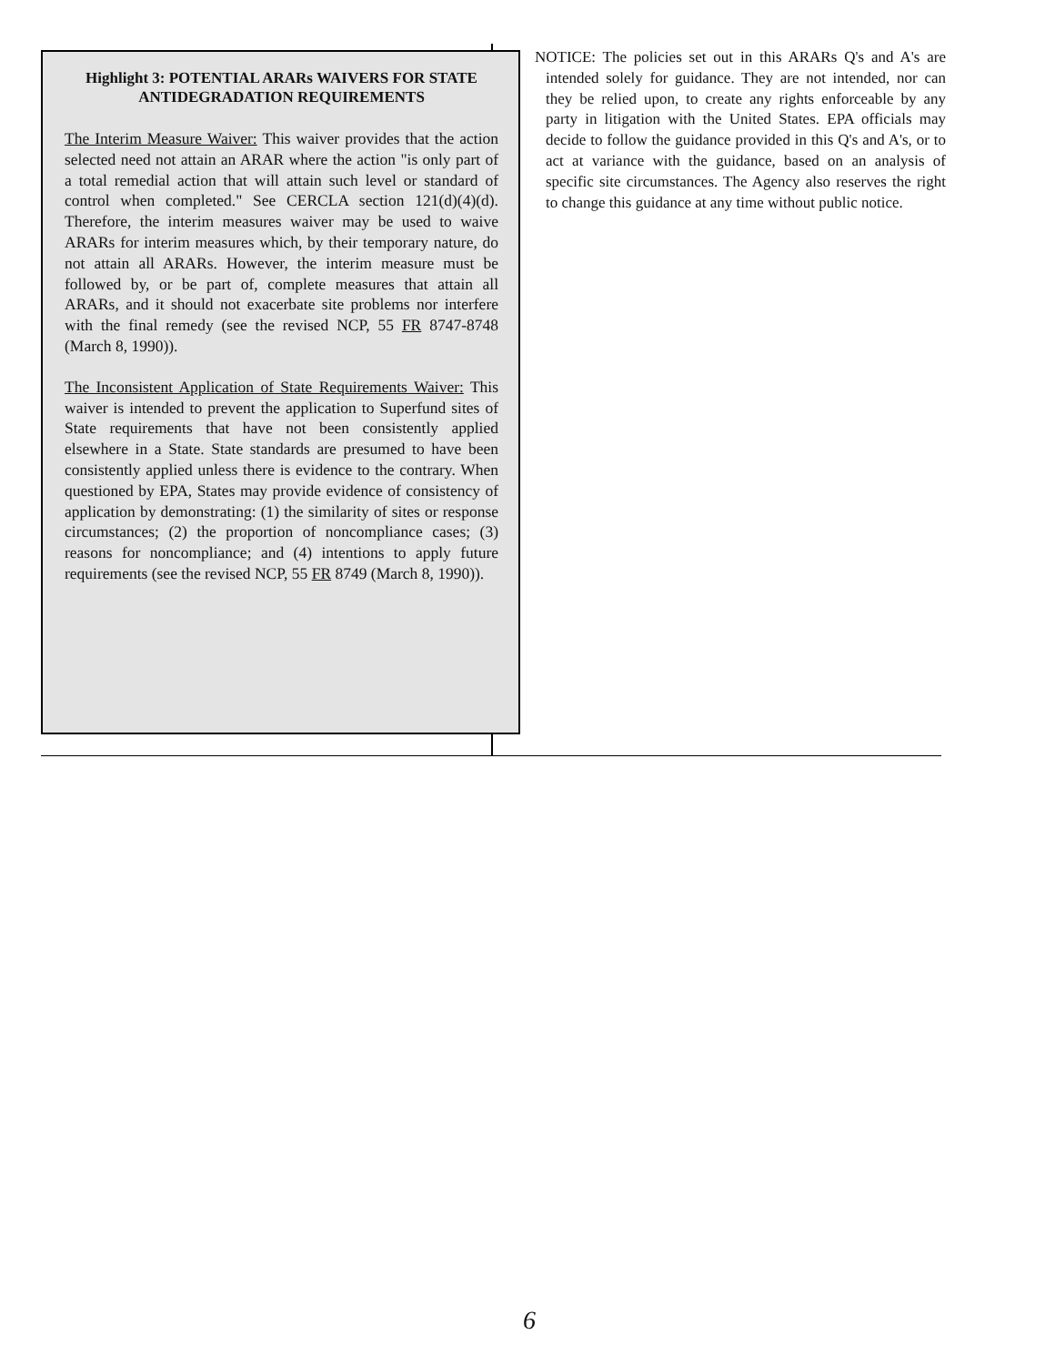Highlight 3: POTENTIAL ARARs WAIVERS FOR STATE ANTIDEGRADATION REQUIREMENTS
The Interim Measure Waiver: This waiver provides that the action selected need not attain an ARAR where the action "is only part of a total remedial action that will attain such level or standard of control when completed." See CERCLA section 121(d)(4)(d). Therefore, the interim measures waiver may be used to waive ARARs for interim measures which, by their temporary nature, do not attain all ARARs. However, the interim measure must be followed by, or be part of, complete measures that attain all ARARs, and it should not exacerbate site problems nor interfere with the final remedy (see the revised NCP, 55 FR 8747-8748 (March 8, 1990)).
The Inconsistent Application of State Requirements Waiver: This waiver is intended to prevent the application to Superfund sites of State requirements that have not been consistently applied elsewhere in a State. State standards are presumed to have been consistently applied unless there is evidence to the contrary. When questioned by EPA, States may provide evidence of consistency of application by demonstrating: (1) the similarity of sites or response circumstances; (2) the proportion of noncompliance cases; (3) reasons for noncompliance; and (4) intentions to apply future requirements (see the revised NCP, 55 FR 8749 (March 8, 1990)).
NOTICE: The policies set out in this ARARs Q's and A's are intended solely for guidance. They are not intended, nor can they be relied upon, to create any rights enforceable by any party in litigation with the United States. EPA officials may decide to follow the guidance provided in this Q's and A's, or to act at variance with the guidance, based on an analysis of specific site circumstances. The Agency also reserves the right to change this guidance at any time without public notice.
6